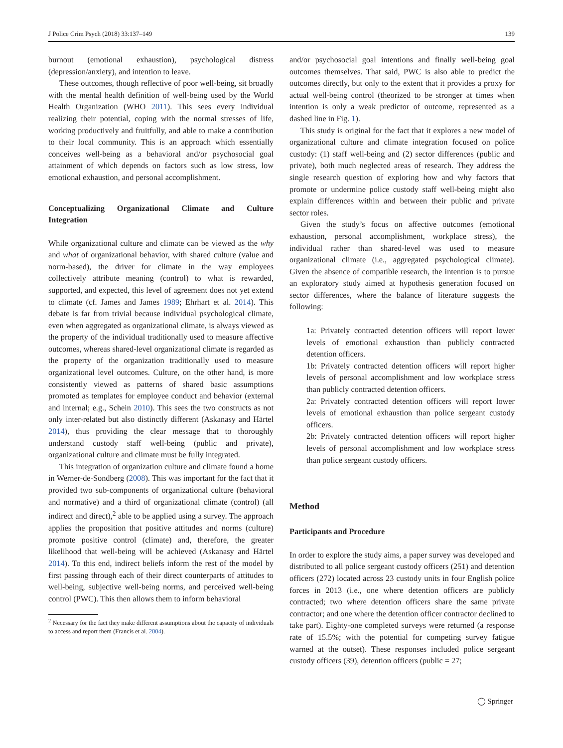J Police Crim Psych (2018) 33:137–149 139
burnout (emotional exhaustion), psychological distress (depression/anxiety), and intention to leave.
These outcomes, though reflective of poor well-being, sit broadly with the mental health definition of well-being used by the World Health Organization (WHO 2011). This sees every individual realizing their potential, coping with the normal stresses of life, working productively and fruitfully, and able to make a contribution to their local community. This is an approach which essentially conceives well-being as a behavioral and/or psychosocial goal attainment of which depends on factors such as low stress, low emotional exhaustion, and personal accomplishment.
Conceptualizing Organizational Climate and Culture Integration
While organizational culture and climate can be viewed as the why and what of organizational behavior, with shared culture (value and norm-based), the driver for climate in the way employees collectively attribute meaning (control) to what is rewarded, supported, and expected, this level of agreement does not yet extend to climate (cf. James and James 1989; Ehrhart et al. 2014). This debate is far from trivial because individual psychological climate, even when aggregated as organizational climate, is always viewed as the property of the individual traditionally used to measure affective outcomes, whereas shared-level organizational climate is regarded as the property of the organization traditionally used to measure organizational level outcomes. Culture, on the other hand, is more consistently viewed as patterns of shared basic assumptions promoted as templates for employee conduct and behavior (external and internal; e.g., Schein 2010). This sees the two constructs as not only inter-related but also distinctly different (Askanasy and Härtel 2014), thus providing the clear message that to thoroughly understand custody staff well-being (public and private), organizational culture and climate must be fully integrated.
This integration of organization culture and climate found a home in Werner-de-Sondberg (2008). This was important for the fact that it provided two sub-components of organizational culture (behavioral and normative) and a third of organizational climate (control) (all indirect and direct),<sup>2</sup> able to be applied using a survey. The approach applies the proposition that positive attitudes and norms (culture) promote positive control (climate) and, therefore, the greater likelihood that well-being will be achieved (Askanasy and Härtel 2014). To this end, indirect beliefs inform the rest of the model by first passing through each of their direct counterparts of attitudes to well-being, subjective well-being norms, and perceived well-being control (PWC). This then allows them to inform behavioral
<sup>2</sup> Necessary for the fact they make different assumptions about the capacity of individuals to access and report them (Francis et al. 2004).
and/or psychosocial goal intentions and finally well-being goal outcomes themselves. That said, PWC is also able to predict the outcomes directly, but only to the extent that it provides a proxy for actual well-being control (theorized to be stronger at times when intention is only a weak predictor of outcome, represented as a dashed line in Fig. 1).
This study is original for the fact that it explores a new model of organizational culture and climate integration focused on police custody: (1) staff well-being and (2) sector differences (public and private), both much neglected areas of research. They address the single research question of exploring how and why factors that promote or undermine police custody staff well-being might also explain differences within and between their public and private sector roles.
Given the study’s focus on affective outcomes (emotional exhaustion, personal accomplishment, workplace stress), the individual rather than shared-level was used to measure organizational climate (i.e., aggregated psychological climate). Given the absence of compatible research, the intention is to pursue an exploratory study aimed at hypothesis generation focused on sector differences, where the balance of literature suggests the following:
1a: Privately contracted detention officers will report lower levels of emotional exhaustion than publicly contracted detention officers.
1b: Privately contracted detention officers will report higher levels of personal accomplishment and low workplace stress than publicly contracted detention officers.
2a: Privately contracted detention officers will report lower levels of emotional exhaustion than police sergeant custody officers.
2b: Privately contracted detention officers will report higher levels of personal accomplishment and low workplace stress than police sergeant custody officers.
Method
Participants and Procedure
In order to explore the study aims, a paper survey was developed and distributed to all police sergeant custody officers (251) and detention officers (272) located across 23 custody units in four English police forces in 2013 (i.e., one where detention officers are publicly contracted; two where detention officers share the same private contractor; and one where the detention officer contractor declined to take part). Eighty-one completed surveys were returned (a response rate of 15.5%; with the potential for competing survey fatigue warned at the outset). These responses included police sergeant custody officers (39), detention officers (public = 27;
◯ Springer